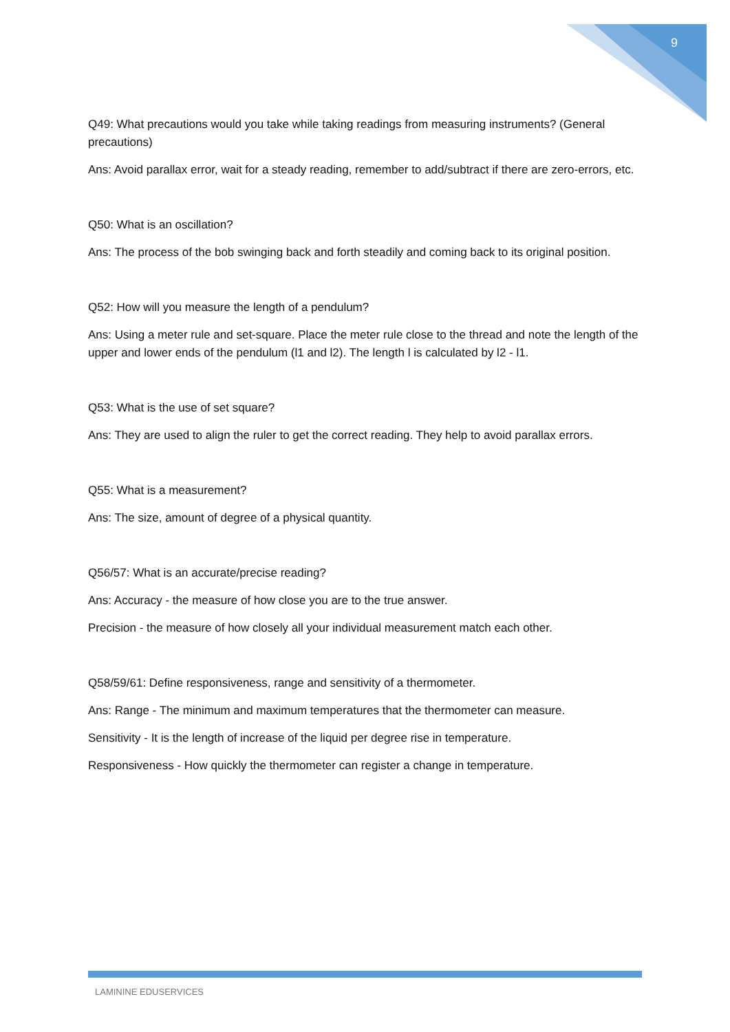9
Q49: What precautions would you take while taking readings from measuring instruments? (General precautions)
Ans: Avoid parallax error, wait for a steady reading, remember to add/subtract if there are zero-errors, etc.
Q50: What is an oscillation?
Ans: The process of the bob swinging back and forth steadily and coming back to its original position.
Q52: How will you measure the length of a pendulum?
Ans: Using a meter rule and set-square. Place the meter rule close to the thread and note the length of the upper and lower ends of the pendulum (l1 and l2). The length l is calculated by l2 - l1.
Q53: What is the use of set square?
Ans: They are used to align the ruler to get the correct reading. They help to avoid parallax errors.
Q55: What is a measurement?
Ans: The size, amount of degree of a physical quantity.
Q56/57: What is an accurate/precise reading?
Ans: Accuracy - the measure of how close you are to the true answer.
Precision - the measure of how closely all your individual measurement match each other.
Q58/59/61: Define responsiveness, range and sensitivity of a thermometer.
Ans: Range - The minimum and maximum temperatures that the thermometer can measure.
Sensitivity - It is the length of increase of the liquid per degree rise in temperature.
Responsiveness - How quickly the thermometer can register a change in temperature.
LAMININE EDUSERVICES